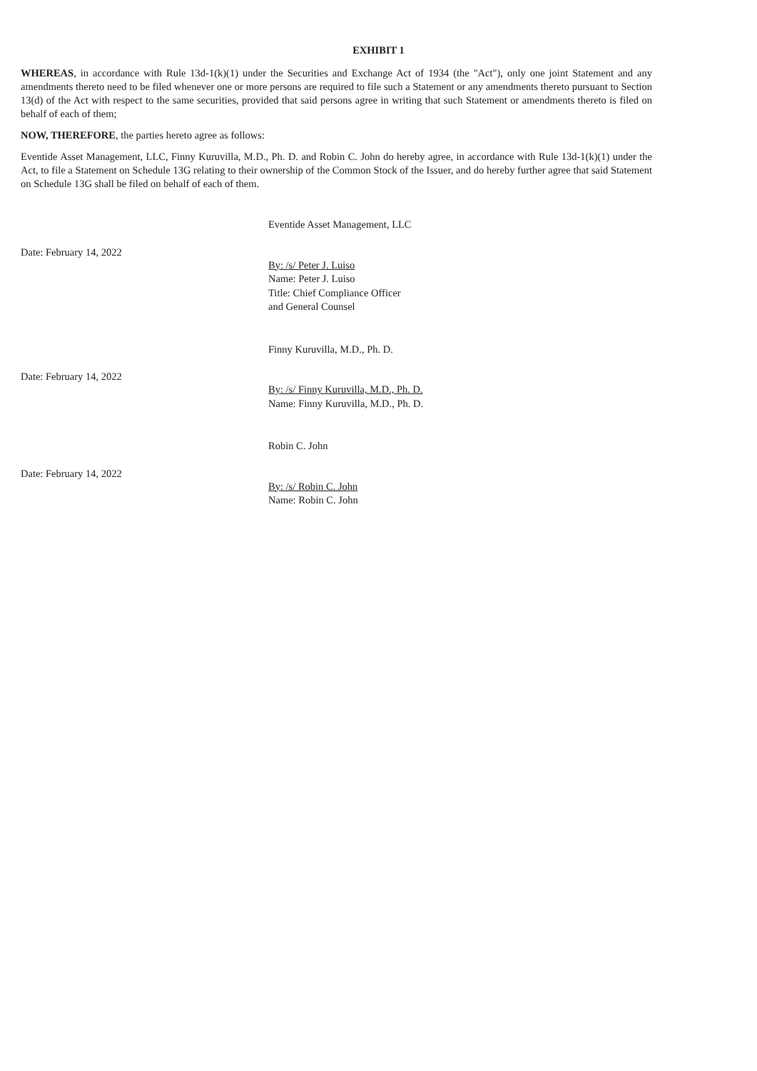EXHIBIT 1
WHEREAS, in accordance with Rule 13d-1(k)(1) under the Securities and Exchange Act of 1934 (the "Act"), only one joint Statement and any amendments thereto need to be filed whenever one or more persons are required to file such a Statement or any amendments thereto pursuant to Section 13(d) of the Act with respect to the same securities, provided that said persons agree in writing that such Statement or amendments thereto is filed on behalf of each of them;
NOW, THEREFORE, the parties hereto agree as follows:
Eventide Asset Management, LLC, Finny Kuruvilla, M.D., Ph. D. and Robin C. John do hereby agree, in accordance with Rule 13d-1(k)(1) under the Act, to file a Statement on Schedule 13G relating to their ownership of the Common Stock of the Issuer, and do hereby further agree that said Statement on Schedule 13G shall be filed on behalf of each of them.
Eventide Asset Management, LLC
Date: February 14, 2022
By: /s/ Peter J. Luiso
Name: Peter J. Luiso
Title: Chief Compliance Officer
and General Counsel
Finny Kuruvilla, M.D., Ph. D.
Date: February 14, 2022
By: /s/ Finny Kuruvilla, M.D., Ph. D.
Name: Finny Kuruvilla, M.D., Ph. D.
Robin C. John
Date: February 14, 2022
By: /s/ Robin C. John
Name: Robin C. John